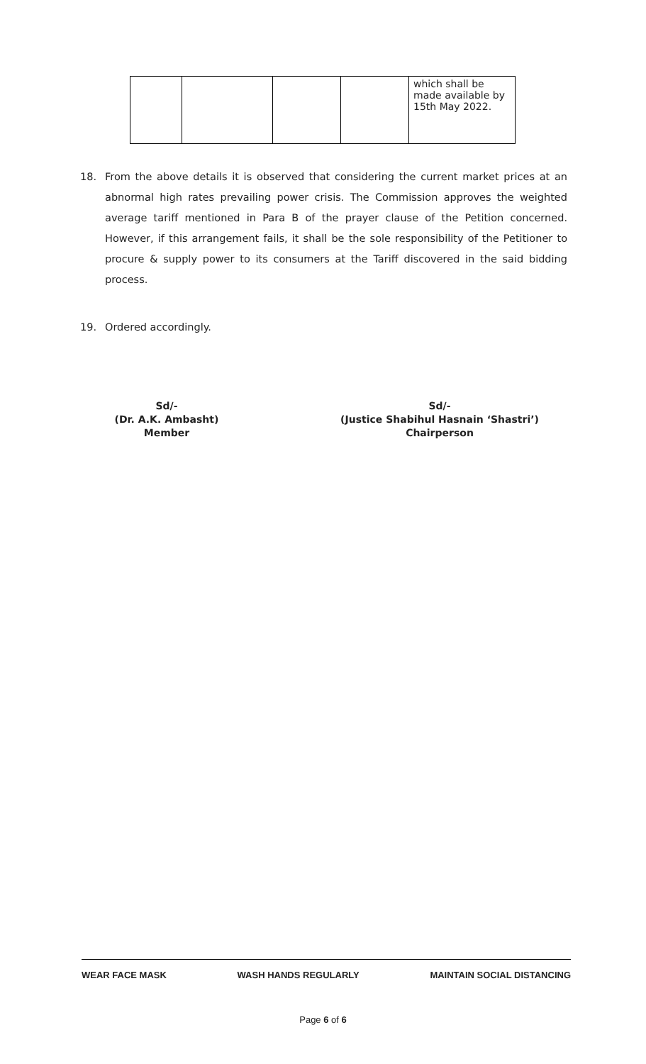| | | | | which shall be made available by 15th May 2022. |
18. From the above details it is observed that considering the current market prices at an abnormal high rates prevailing power crisis. The Commission approves the weighted average tariff mentioned in Para B of the prayer clause of the Petition concerned. However, if this arrangement fails, it shall be the sole responsibility of the Petitioner to procure & supply power to its consumers at the Tariff discovered in the said bidding process.
19. Ordered accordingly.
Sd/-
(Dr. A.K. Ambasht)
Member
Sd/-
(Justice Shabihul Hasnain ‘Shastri’)
Chairperson
WEAR FACE MASK WASH HANDS REGULARLY MAINTAIN SOCIAL DISTANCING
Page 6 of 6